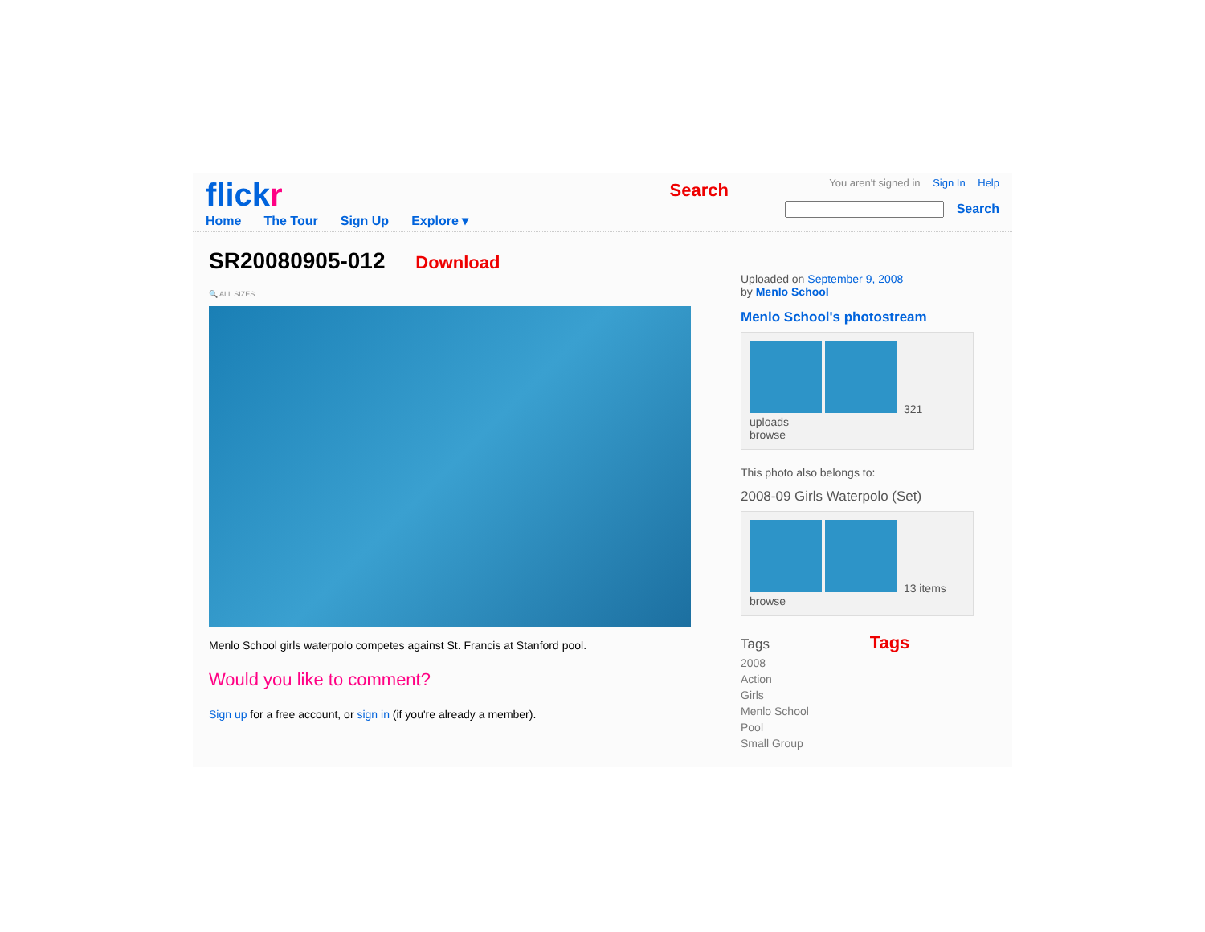flickr
Home The Tour Sign Up Explore ▾
Search
You aren't signed in Sign In Help
Search
SR20080905-012 Download
🔍 ALL SIZES
Menlo School girls waterpolo competes against St. Francis at Stanford pool.
Would you like to comment?
Sign up for a free account, or sign in (if you're already a member).
Uploaded on September 9, 2008
by Menlo School
Menlo School's photostream
321 uploads
browse
This photo also belongs to:
2008-09 Girls Waterpolo (Set)
13 items
browse
Tags Tags
2008
Action
Girls
Menlo School
Pool
Small Group